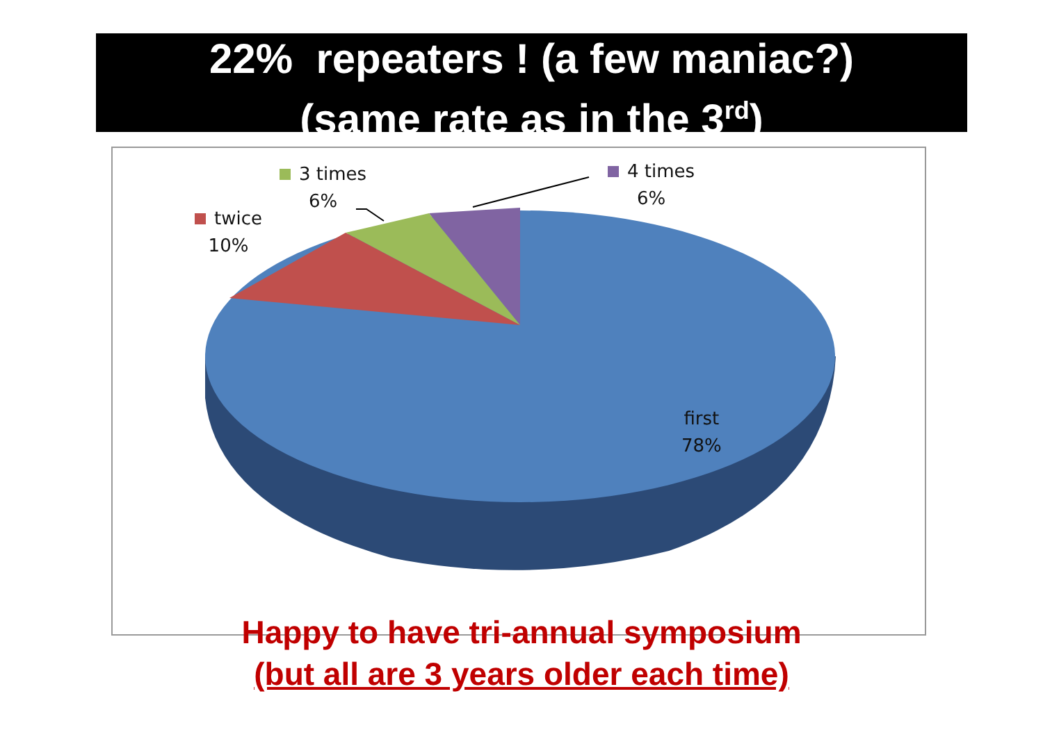22% repeaters ! (a few maniac?)
(same rate as in the 3<sup>rd</sup>)
3 times
6%
4 times
6%
twice
10%
first
78%
Happy to have tri-annual symposium
(but all are 3 years older each time)